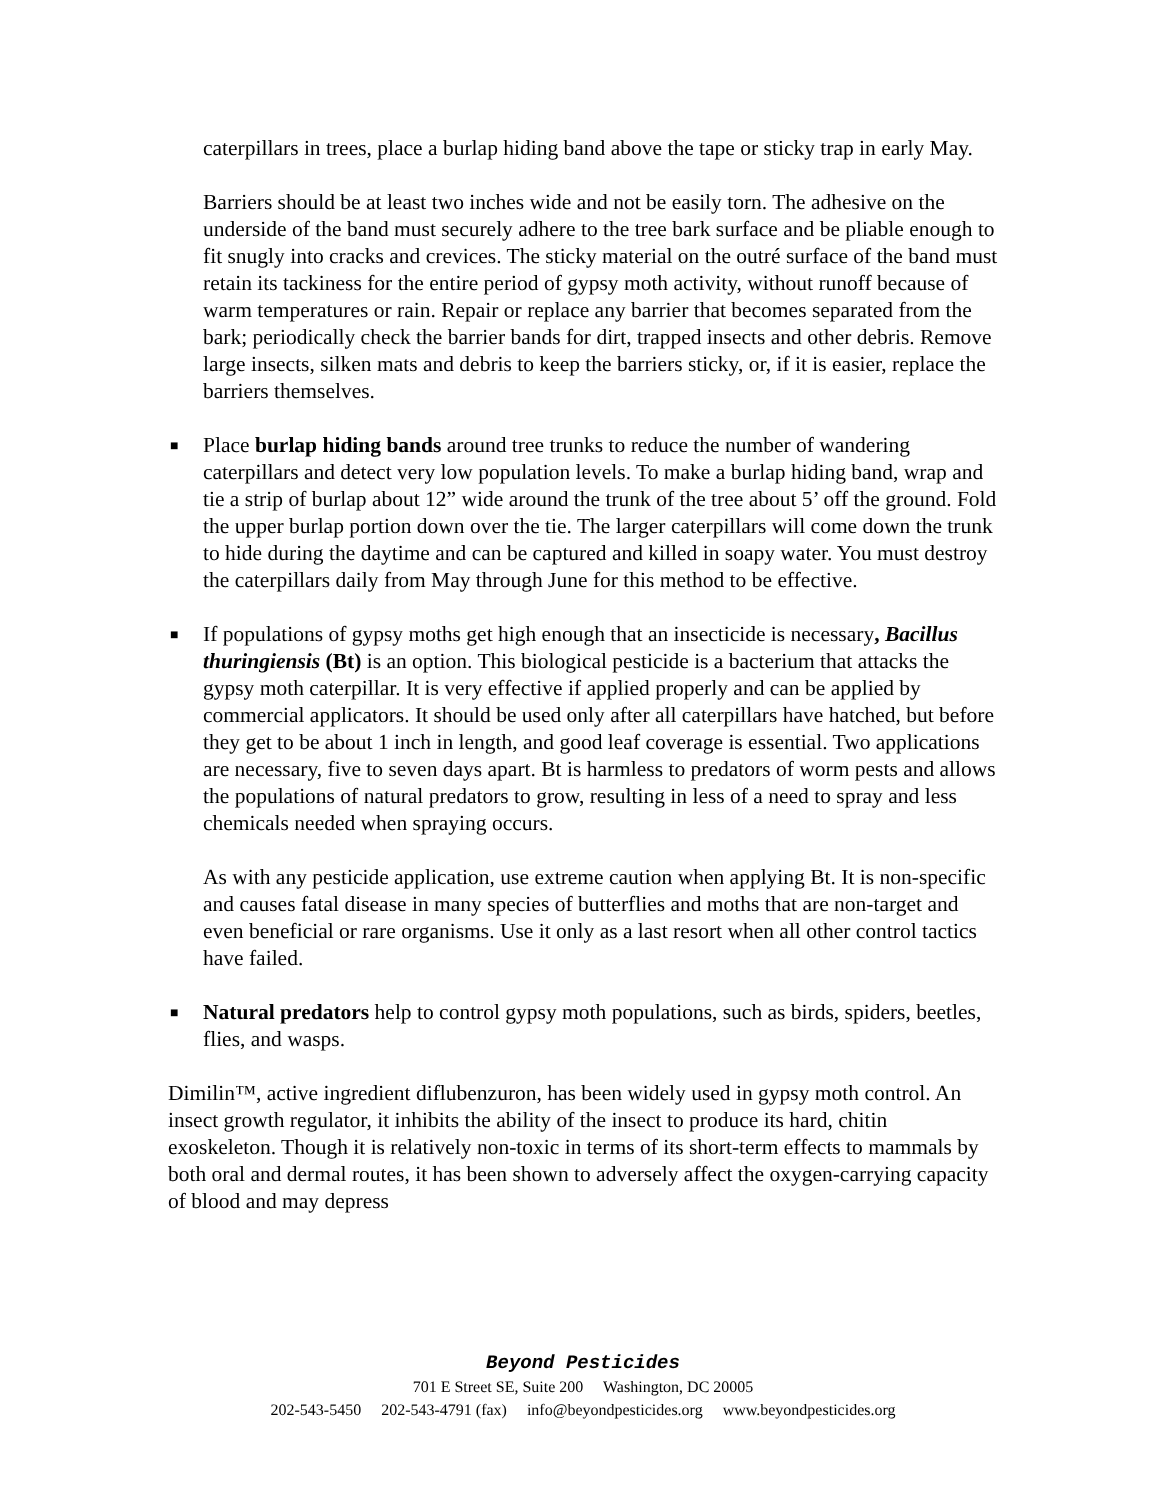caterpillars in trees, place a burlap hiding band above the tape or sticky trap in early May.
Barriers should be at least two inches wide and not be easily torn. The adhesive on the underside of the band must securely adhere to the tree bark surface and be pliable enough to fit snugly into cracks and crevices. The sticky material on the outré surface of the band must retain its tackiness for the entire period of gypsy moth activity, without runoff because of warm temperatures or rain. Repair or replace any barrier that becomes separated from the bark; periodically check the barrier bands for dirt, trapped insects and other debris. Remove large insects, silken mats and debris to keep the barriers sticky, or, if it is easier, replace the barriers themselves.
■ Place burlap hiding bands around tree trunks to reduce the number of wandering caterpillars and detect very low population levels. To make a burlap hiding band, wrap and tie a strip of burlap about 12” wide around the trunk of the tree about 5’ off the ground. Fold the upper burlap portion down over the tie. The larger caterpillars will come down the trunk to hide during the daytime and can be captured and killed in soapy water. You must destroy the caterpillars daily from May through June for this method to be effective.
■ If populations of gypsy moths get high enough that an insecticide is necessary, Bacillus thuringiensis (Bt) is an option. This biological pesticide is a bacterium that attacks the gypsy moth caterpillar. It is very effective if applied properly and can be applied by commercial applicators. It should be used only after all caterpillars have hatched, but before they get to be about 1 inch in length, and good leaf coverage is essential. Two applications are necessary, five to seven days apart. Bt is harmless to predators of worm pests and allows the populations of natural predators to grow, resulting in less of a need to spray and less chemicals needed when spraying occurs.
As with any pesticide application, use extreme caution when applying Bt. It is non-specific and causes fatal disease in many species of butterflies and moths that are non-target and even beneficial or rare organisms. Use it only as a last resort when all other control tactics have failed.
■ Natural predators help to control gypsy moth populations, such as birds, spiders, beetles, flies, and wasps.
Dimilin™, active ingredient diflubenzuron, has been widely used in gypsy moth control. An insect growth regulator, it inhibits the ability of the insect to produce its hard, chitin exoskeleton. Though it is relatively non-toxic in terms of its short-term effects to mammals by both oral and dermal routes, it has been shown to adversely affect the oxygen-carrying capacity of blood and may depress
Beyond Pesticides
701 E Street SE, Suite 200 Washington, DC 20005
202-543-5450 202-543-4791 (fax) info@beyondpesticides.org www.beyondpesticides.org